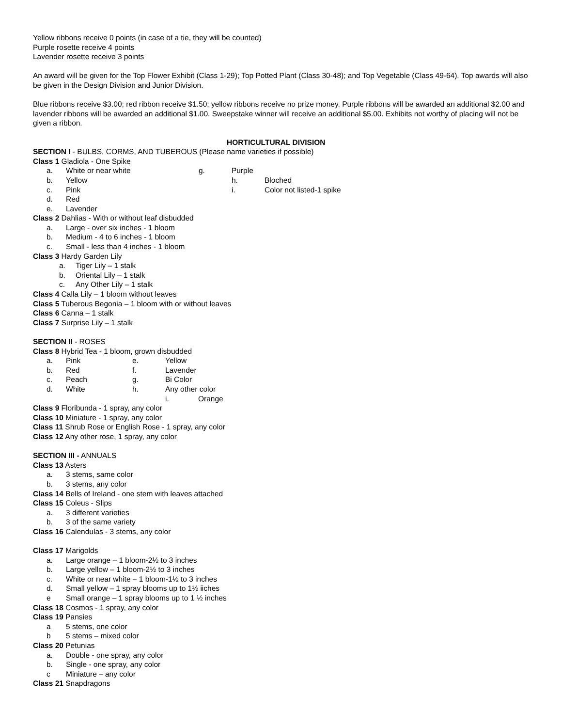Yellow ribbons receive 0 points (in case of a tie, they will be counted)
Purple rosette receive 4 points
Lavender rosette receive 3 points
An award will be given for the Top Flower Exhibit (Class 1-29); Top Potted Plant (Class 30-48); and Top Vegetable (Class 49-64). Top awards will also be given in the Design Division and Junior Division.
Blue ribbons receive $3.00; red ribbon receive $1.50; yellow ribbons receive no prize money. Purple ribbons will be awarded an additional $2.00 and lavender ribbons will be awarded an additional $1.00. Sweepstake winner will receive an additional $5.00. Exhibits not worthy of placing will not be given a ribbon.
HORTICULTURAL DIVISION
SECTION I - BULBS, CORMS, AND TUBEROUS (Please name varieties if possible)
Class 1 Gladiola - One Spike
a. White or near white g. Purple
b. Yellow h. Bloched
c. Pink i. Color not listed-1 spike
d. Red
e. Lavender
Class 2 Dahlias - With or without leaf disbudded
a. Large - over six inches - 1 bloom
b. Medium - 4 to 6 inches - 1 bloom
c. Small - less than 4 inches - 1 bloom
Class 3 Hardy Garden Lily
a. Tiger Lily – 1 stalk
b. Oriental Lily – 1 stalk
c. Any Other Lily – 1 stalk
Class 4 Calla Lily – 1 bloom without leaves
Class 5 Tuberous Begonia – 1 bloom with or without leaves
Class 6 Canna – 1 stalk
Class 7 Surprise Lily – 1 stalk
SECTION II - ROSES
Class 8 Hybrid Tea - 1 bloom, grown disbudded
a. Pink e. Yellow
b. Red f. Lavender
c. Peach g. Bi Color
d. White h. Any other color
i. Orange
Class 9 Floribunda - 1 spray, any color
Class 10 Miniature - 1 spray, any color
Class 11 Shrub Rose or English Rose - 1 spray, any color
Class 12 Any other rose, 1 spray, any color
SECTION III - ANNUALS
Class 13 Asters
a. 3 stems, same color
b. 3 stems, any color
Class 14 Bells of Ireland - one stem with leaves attached
Class 15 Coleus - Slips
a. 3 different varieties
b. 3 of the same variety
Class 16 Calendulas - 3 stems, any color
Class 17 Marigolds
a. Large orange – 1 bloom-2½ to 3 inches
b. Large yellow – 1 bloom-2½ to 3 inches
c. White or near white – 1 bloom-1½ to 3 inches
d. Small yellow – 1 spray blooms up to 1½ iiches
e Small orange – 1 spray blooms up to 1 ½ inches
Class 18 Cosmos - 1 spray, any color
Class 19 Pansies
a 5 stems, one color
b 5 stems – mixed color
Class 20 Petunias
a. Double - one spray, any color
b. Single - one spray, any color
c Miniature – any color
Class 21 Snapdragons